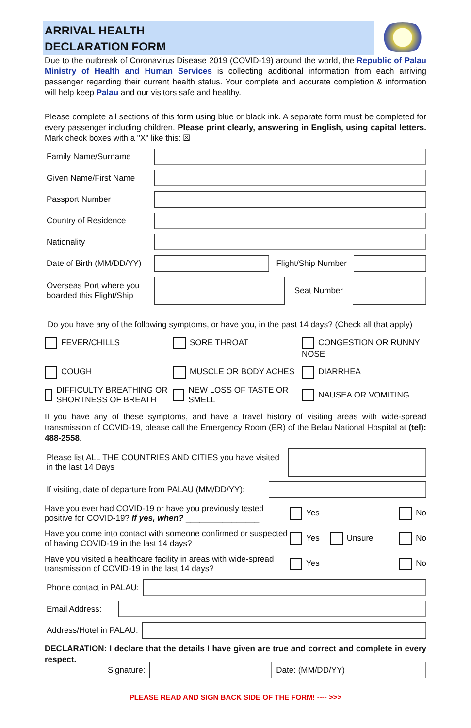ARRIVAL HEALTH
DECLARATION FORM
Due to the outbreak of Coronavirus Disease 2019 (COVID-19) around the world, the Republic of Palau Ministry of Health and Human Services is collecting additional information from each arriving passenger regarding their current health status. Your complete and accurate completion & information will help keep Palau and our visitors safe and healthy.
Please complete all sections of this form using blue or black ink. A separate form must be completed for every passenger including children. Please print clearly, answering in English, using capital letters. Mark check boxes with a "X" like this: ☒
Family Name/Surname
Given Name/First Name
Passport Number
Country of Residence
Nationality
Date of Birth (MM/DD/YY) Flight/Ship Number
Overseas Port where you boarded this Flight/Ship Seat Number
Do you have any of the following symptoms, or have you, in the past 14 days? (Check all that apply)
FEVER/CHILLS
SORE THROAT
CONGESTION OR RUNNY NOSE
COUGH
MUSCLE OR BODY ACHES
DIARRHEA
DIFFICULTY BREATHING OR SHORTNESS OF BREATH
NEW LOSS OF TASTE OR SMELL
NAUSEA OR VOMITING
If you have any of these symptoms, and have a travel history of visiting areas with wide-spread transmission of COVID-19, please call the Emergency Room (ER) of the Belau National Hospital at (tel): 488-2558.
Please list ALL THE COUNTRIES AND CITIES you have visited in the last 14 Days
If visiting, date of departure from PALAU (MM/DD/YY):
Have you ever had COVID-19 or have you previously tested positive for COVID-19? If yes, when? ________________ Yes No
Have you come into contact with someone confirmed or suspected of having COVID-19 in the last 14 days? Yes Unsure No
Have you visited a healthcare facility in areas with wide-spread transmission of COVID-19 in the last 14 days? Yes No
Phone contact in PALAU:
Email Address:
Address/Hotel in PALAU:
DECLARATION: I declare that the details I have given are true and correct and complete in every respect.
Signature: Date: (MM/DD/YY)
PLEASE READ AND SIGN BACK SIDE OF THE FORM! ---- >>>